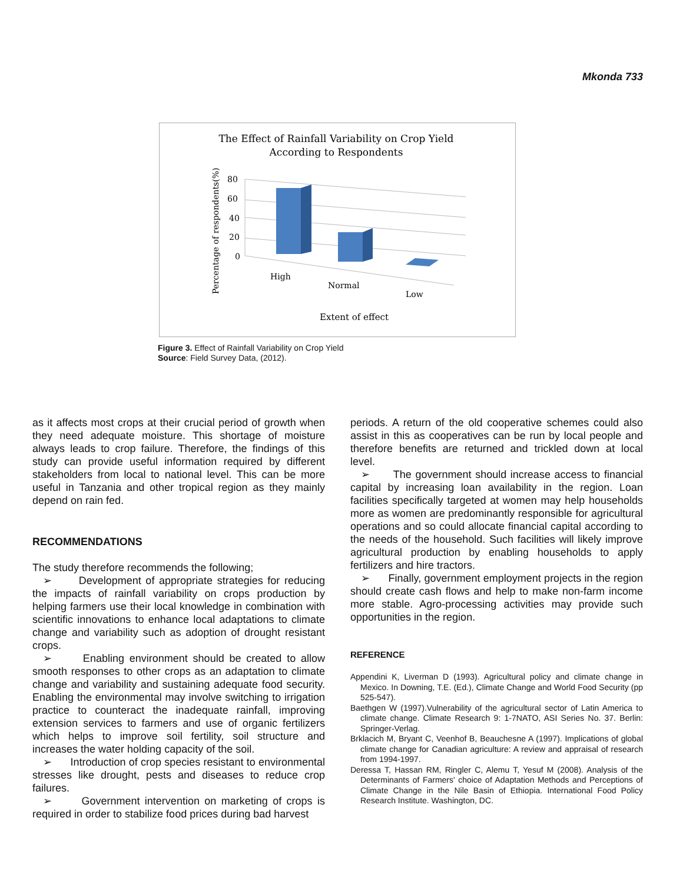Mkonda 733
The Effect of Rainfall Variability on Crop Yield
According to Respondents
Percentage of respondents(%)
80
60
40
20
0
High
Normal
Low
Extent of effect
Figure 3. Effect of Rainfall Variability on Crop Yield
Source: Field Survey Data, (2012).
as it affects most crops at their crucial period of growth when they need adequate moisture. This shortage of moisture always leads to crop failure. Therefore, the findings of this study can provide useful information required by different stakeholders from local to national level. This can be more useful in Tanzania and other tropical region as they mainly depend on rain fed.
RECOMMENDATIONS
The study therefore recommends the following;
➢ Development of appropriate strategies for reducing the impacts of rainfall variability on crops production by helping farmers use their local knowledge in combination with scientific innovations to enhance local adaptations to climate change and variability such as adoption of drought resistant crops.
➢ Enabling environment should be created to allow smooth responses to other crops as an adaptation to climate change and variability and sustaining adequate food security. Enabling the environmental may involve switching to irrigation practice to counteract the inadequate rainfall, improving extension services to farmers and use of organic fertilizers which helps to improve soil fertility, soil structure and increases the water holding capacity of the soil.
➢ Introduction of crop species resistant to environmental stresses like drought, pests and diseases to reduce crop failures.
➢ Government intervention on marketing of crops is required in order to stabilize food prices during bad harvest
periods. A return of the old cooperative schemes could also assist in this as cooperatives can be run by local people and therefore benefits are returned and trickled down at local level.
➢ The government should increase access to financial capital by increasing loan availability in the region. Loan facilities specifically targeted at women may help households more as women are predominantly responsible for agricultural operations and so could allocate financial capital according to the needs of the household. Such facilities will likely improve agricultural production by enabling households to apply fertilizers and hire tractors.
➢ Finally, government employment projects in the region should create cash flows and help to make non-farm income more stable. Agro-processing activities may provide such opportunities in the region.
REFERENCE
Appendini K, Liverman D (1993). Agricultural policy and climate change in Mexico. In Downing, T.E. (Ed.), Climate Change and World Food Security (pp 525-547).
Baethgen W (1997).Vulnerability of the agricultural sector of Latin America to climate change. Climate Research 9: 1-7NATO, ASI Series No. 37. Berlin: Springer-Verlag.
Brklacich M, Bryant C, Veenhof B, Beauchesne A (1997). Implications of global climate change for Canadian agriculture: A review and appraisal of research from 1994-1997.
Deressa T, Hassan RM, Ringler C, Alemu T, Yesuf M (2008). Analysis of the Determinants of Farmers' choice of Adaptation Methods and Perceptions of Climate Change in the Nile Basin of Ethiopia. International Food Policy Research Institute. Washington, DC.